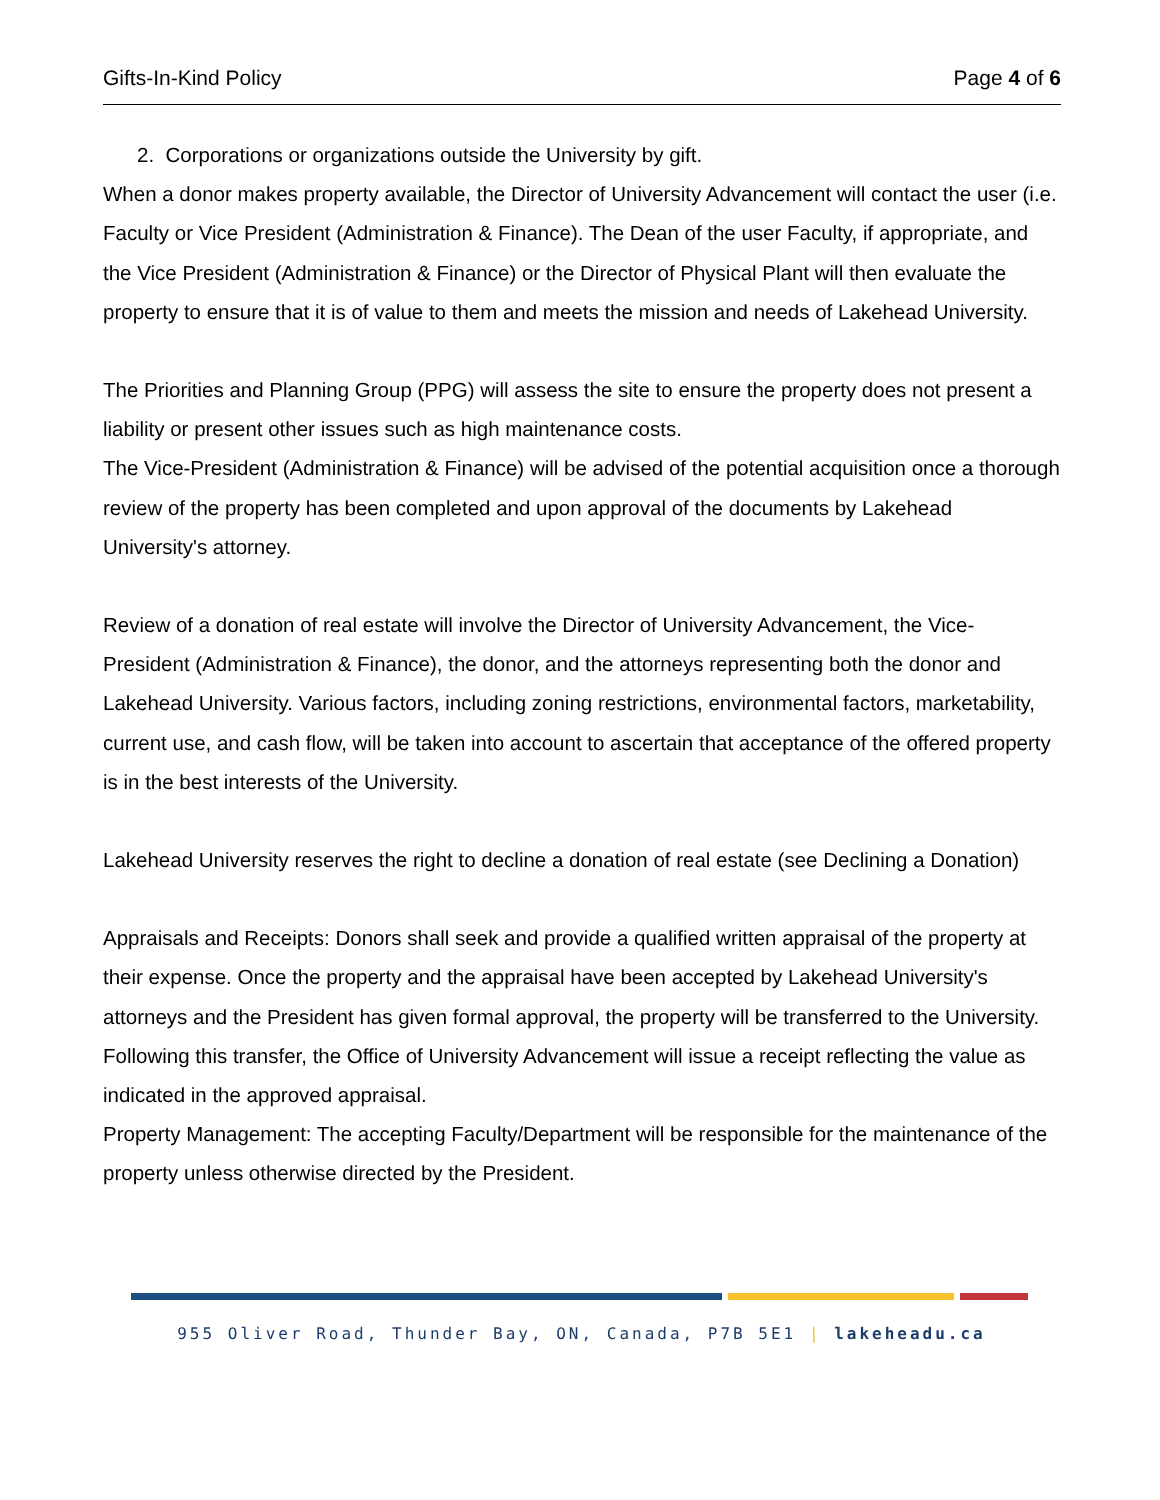Gifts-In-Kind Policy Page 4 of 6
2. Corporations or organizations outside the University by gift.
When a donor makes property available, the Director of University Advancement will contact the user (i.e. Faculty or Vice President (Administration & Finance). The Dean of the user Faculty, if appropriate, and the Vice President (Administration & Finance) or the Director of Physical Plant will then evaluate the property to ensure that it is of value to them and meets the mission and needs of Lakehead University.
The Priorities and Planning Group (PPG) will assess the site to ensure the property does not present a liability or present other issues such as high maintenance costs.
The Vice-President (Administration & Finance) will be advised of the potential acquisition once a thorough review of the property has been completed and upon approval of the documents by Lakehead University's attorney.
Review of a donation of real estate will involve the Director of University Advancement, the Vice-President (Administration & Finance), the donor, and the attorneys representing both the donor and Lakehead University. Various factors, including zoning restrictions, environmental factors, marketability, current use, and cash flow, will be taken into account to ascertain that acceptance of the offered property is in the best interests of the University.
Lakehead University reserves the right to decline a donation of real estate (see Declining a Donation)
Appraisals and Receipts: Donors shall seek and provide a qualified written appraisal of the property at their expense. Once the property and the appraisal have been accepted by Lakehead University's attorneys and the President has given formal approval, the property will be transferred to the University. Following this transfer, the Office of University Advancement will issue a receipt reflecting the value as indicated in the approved appraisal.
Property Management: The accepting Faculty/Department will be responsible for the maintenance of the property unless otherwise directed by the President.
955 Oliver Road, Thunder Bay, ON, Canada, P7B 5E1 | lakeheadu.ca